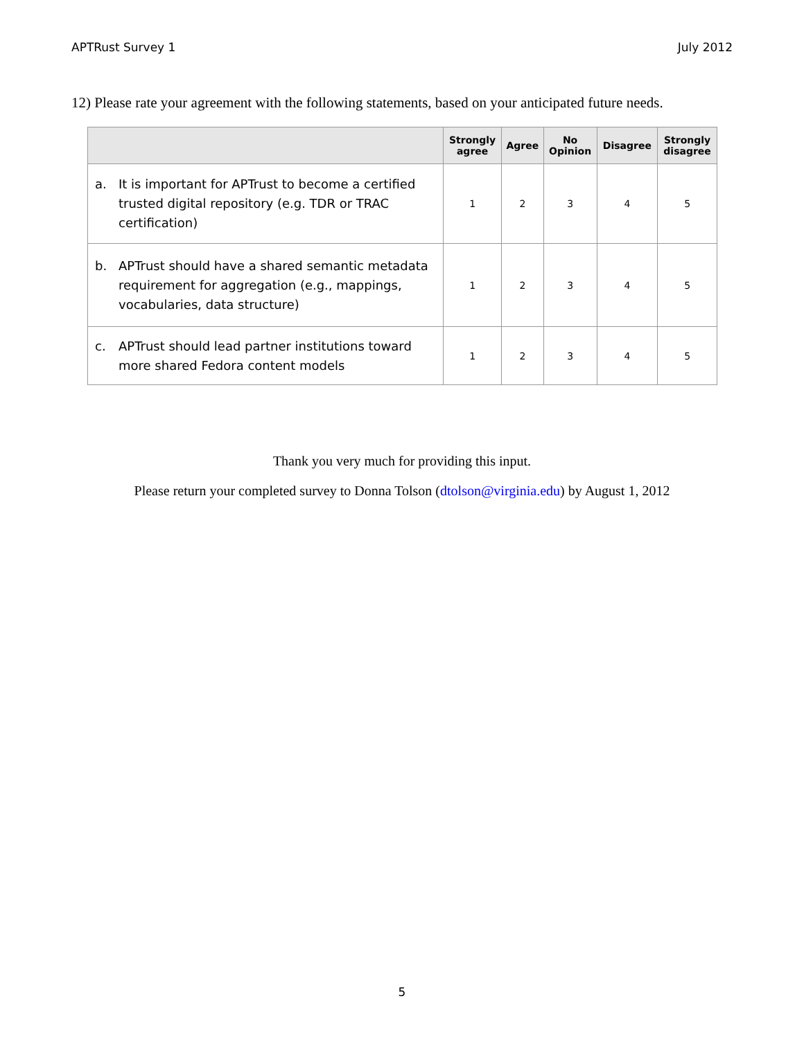APTRust Survey 1 July 2012
12) Please rate your agreement with the following statements, based on your anticipated future needs.
| | Strongly agree | Agree | No Opinion | Disagree | Strongly disagree |
| --- | --- | --- | --- | --- | --- |
| a. It is important for APTrust to become a certified trusted digital repository (e.g. TDR or TRAC certification) | 1 | 2 | 3 | 4 | 5 |
| b. APTrust should have a shared semantic metadata requirement for aggregation (e.g., mappings, vocabularies, data structure) | 1 | 2 | 3 | 4 | 5 |
| c. APTrust should lead partner institutions toward more shared Fedora content models | 1 | 2 | 3 | 4 | 5 |
Thank you very much for providing this input.
Please return your completed survey to Donna Tolson (dtolson@virginia.edu) by August 1, 2012
5